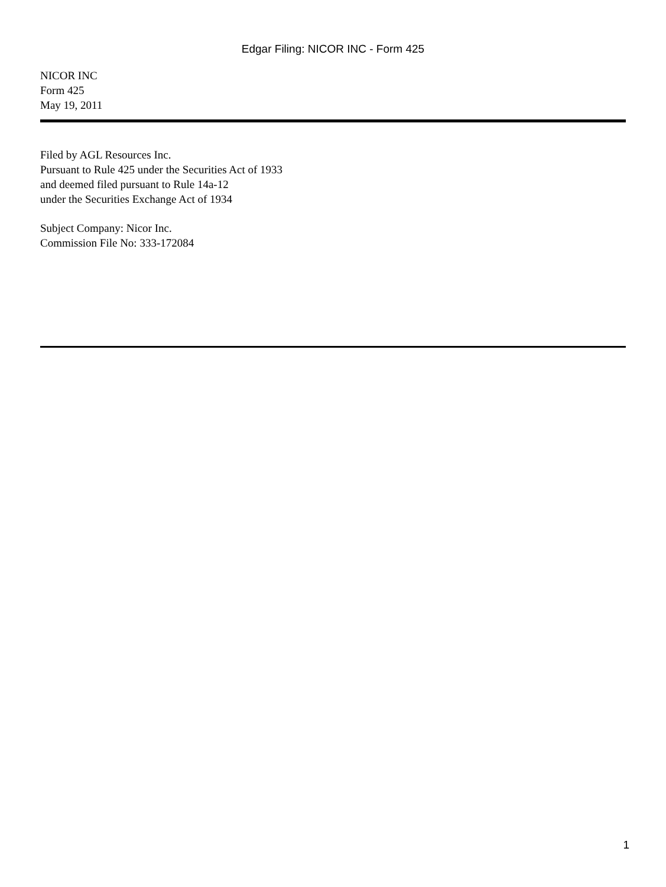Edgar Filing: NICOR INC - Form 425
NICOR INC
Form 425
May 19, 2011
Filed by AGL Resources Inc.
Pursuant to Rule 425 under the Securities Act of 1933
and deemed filed pursuant to Rule 14a-12
under the Securities Exchange Act of 1934
Subject Company: Nicor Inc.
Commission File No: 333-172084
1